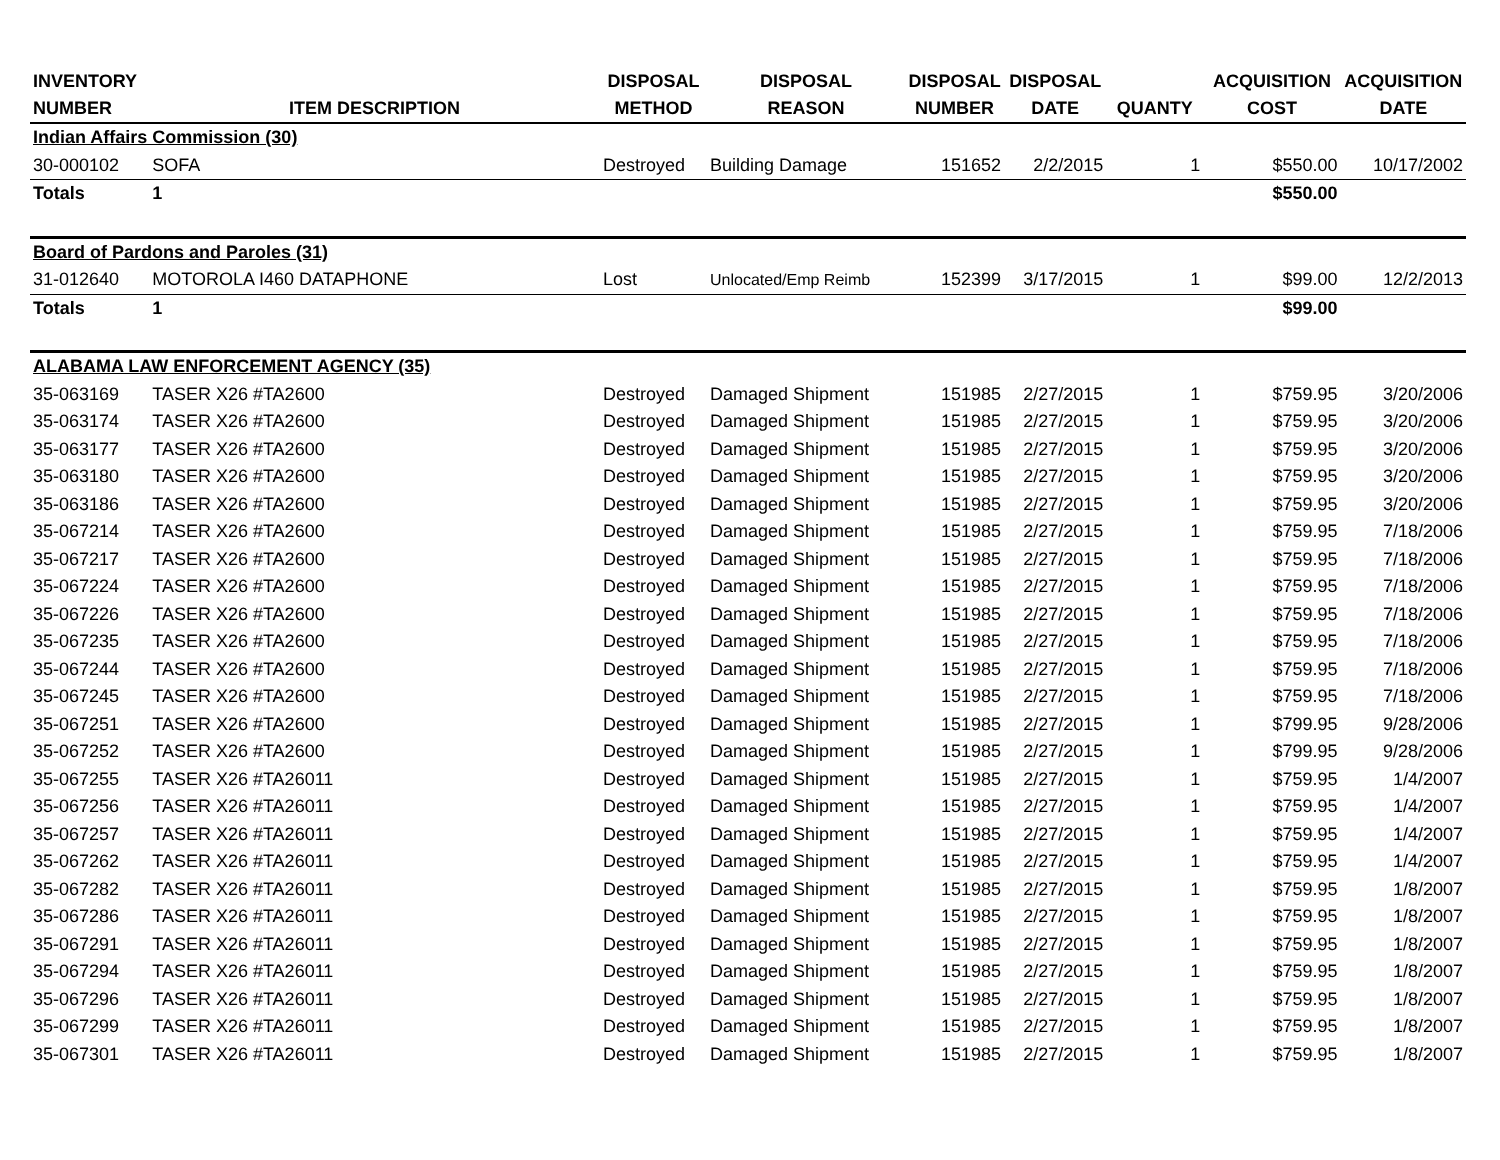| INVENTORY NUMBER | ITEM DESCRIPTION | DISPOSAL METHOD | DISPOSAL REASON | DISPOSAL NUMBER | DISPOSAL DATE | QUANTY | ACQUISITION COST | ACQUISITION DATE |
| --- | --- | --- | --- | --- | --- | --- | --- | --- |
| Indian Affairs Commission (30) | | | | | | | | |
| 30-000102 | SOFA | Destroyed | Building Damage | 151652 | 2/2/2015 | 1 | $550.00 | 10/17/2002 |
| Totals | 1 | | | | | | $550.00 | |
| Board of Pardons and Paroles (31) | | | | | | | | |
| 31-012640 | MOTOROLA I460 DATAPHONE | Lost | Unlocated/Emp Reimb | 152399 | 3/17/2015 | 1 | $99.00 | 12/2/2013 |
| Totals | 1 | | | | | | $99.00 | |
| ALABAMA LAW ENFORCEMENT AGENCY (35) | | | | | | | | |
| 35-063169 | TASER X26 #TA2600 | Destroyed | Damaged Shipment | 151985 | 2/27/2015 | 1 | $759.95 | 3/20/2006 |
| 35-063174 | TASER X26 #TA2600 | Destroyed | Damaged Shipment | 151985 | 2/27/2015 | 1 | $759.95 | 3/20/2006 |
| 35-063177 | TASER X26 #TA2600 | Destroyed | Damaged Shipment | 151985 | 2/27/2015 | 1 | $759.95 | 3/20/2006 |
| 35-063180 | TASER X26 #TA2600 | Destroyed | Damaged Shipment | 151985 | 2/27/2015 | 1 | $759.95 | 3/20/2006 |
| 35-063186 | TASER X26 #TA2600 | Destroyed | Damaged Shipment | 151985 | 2/27/2015 | 1 | $759.95 | 3/20/2006 |
| 35-067214 | TASER X26 #TA2600 | Destroyed | Damaged Shipment | 151985 | 2/27/2015 | 1 | $759.95 | 7/18/2006 |
| 35-067217 | TASER X26 #TA2600 | Destroyed | Damaged Shipment | 151985 | 2/27/2015 | 1 | $759.95 | 7/18/2006 |
| 35-067224 | TASER X26 #TA2600 | Destroyed | Damaged Shipment | 151985 | 2/27/2015 | 1 | $759.95 | 7/18/2006 |
| 35-067226 | TASER X26 #TA2600 | Destroyed | Damaged Shipment | 151985 | 2/27/2015 | 1 | $759.95 | 7/18/2006 |
| 35-067235 | TASER X26 #TA2600 | Destroyed | Damaged Shipment | 151985 | 2/27/2015 | 1 | $759.95 | 7/18/2006 |
| 35-067244 | TASER X26 #TA2600 | Destroyed | Damaged Shipment | 151985 | 2/27/2015 | 1 | $759.95 | 7/18/2006 |
| 35-067245 | TASER X26 #TA2600 | Destroyed | Damaged Shipment | 151985 | 2/27/2015 | 1 | $759.95 | 7/18/2006 |
| 35-067251 | TASER X26 #TA2600 | Destroyed | Damaged Shipment | 151985 | 2/27/2015 | 1 | $799.95 | 9/28/2006 |
| 35-067252 | TASER X26 #TA2600 | Destroyed | Damaged Shipment | 151985 | 2/27/2015 | 1 | $799.95 | 9/28/2006 |
| 35-067255 | TASER X26 #TA26011 | Destroyed | Damaged Shipment | 151985 | 2/27/2015 | 1 | $759.95 | 1/4/2007 |
| 35-067256 | TASER X26 #TA26011 | Destroyed | Damaged Shipment | 151985 | 2/27/2015 | 1 | $759.95 | 1/4/2007 |
| 35-067257 | TASER X26 #TA26011 | Destroyed | Damaged Shipment | 151985 | 2/27/2015 | 1 | $759.95 | 1/4/2007 |
| 35-067262 | TASER X26 #TA26011 | Destroyed | Damaged Shipment | 151985 | 2/27/2015 | 1 | $759.95 | 1/4/2007 |
| 35-067282 | TASER X26 #TA26011 | Destroyed | Damaged Shipment | 151985 | 2/27/2015 | 1 | $759.95 | 1/8/2007 |
| 35-067286 | TASER X26 #TA26011 | Destroyed | Damaged Shipment | 151985 | 2/27/2015 | 1 | $759.95 | 1/8/2007 |
| 35-067291 | TASER X26 #TA26011 | Destroyed | Damaged Shipment | 151985 | 2/27/2015 | 1 | $759.95 | 1/8/2007 |
| 35-067294 | TASER X26 #TA26011 | Destroyed | Damaged Shipment | 151985 | 2/27/2015 | 1 | $759.95 | 1/8/2007 |
| 35-067296 | TASER X26 #TA26011 | Destroyed | Damaged Shipment | 151985 | 2/27/2015 | 1 | $759.95 | 1/8/2007 |
| 35-067299 | TASER X26 #TA26011 | Destroyed | Damaged Shipment | 151985 | 2/27/2015 | 1 | $759.95 | 1/8/2007 |
| 35-067301 | TASER X26 #TA26011 | Destroyed | Damaged Shipment | 151985 | 2/27/2015 | 1 | $759.95 | 1/8/2007 |